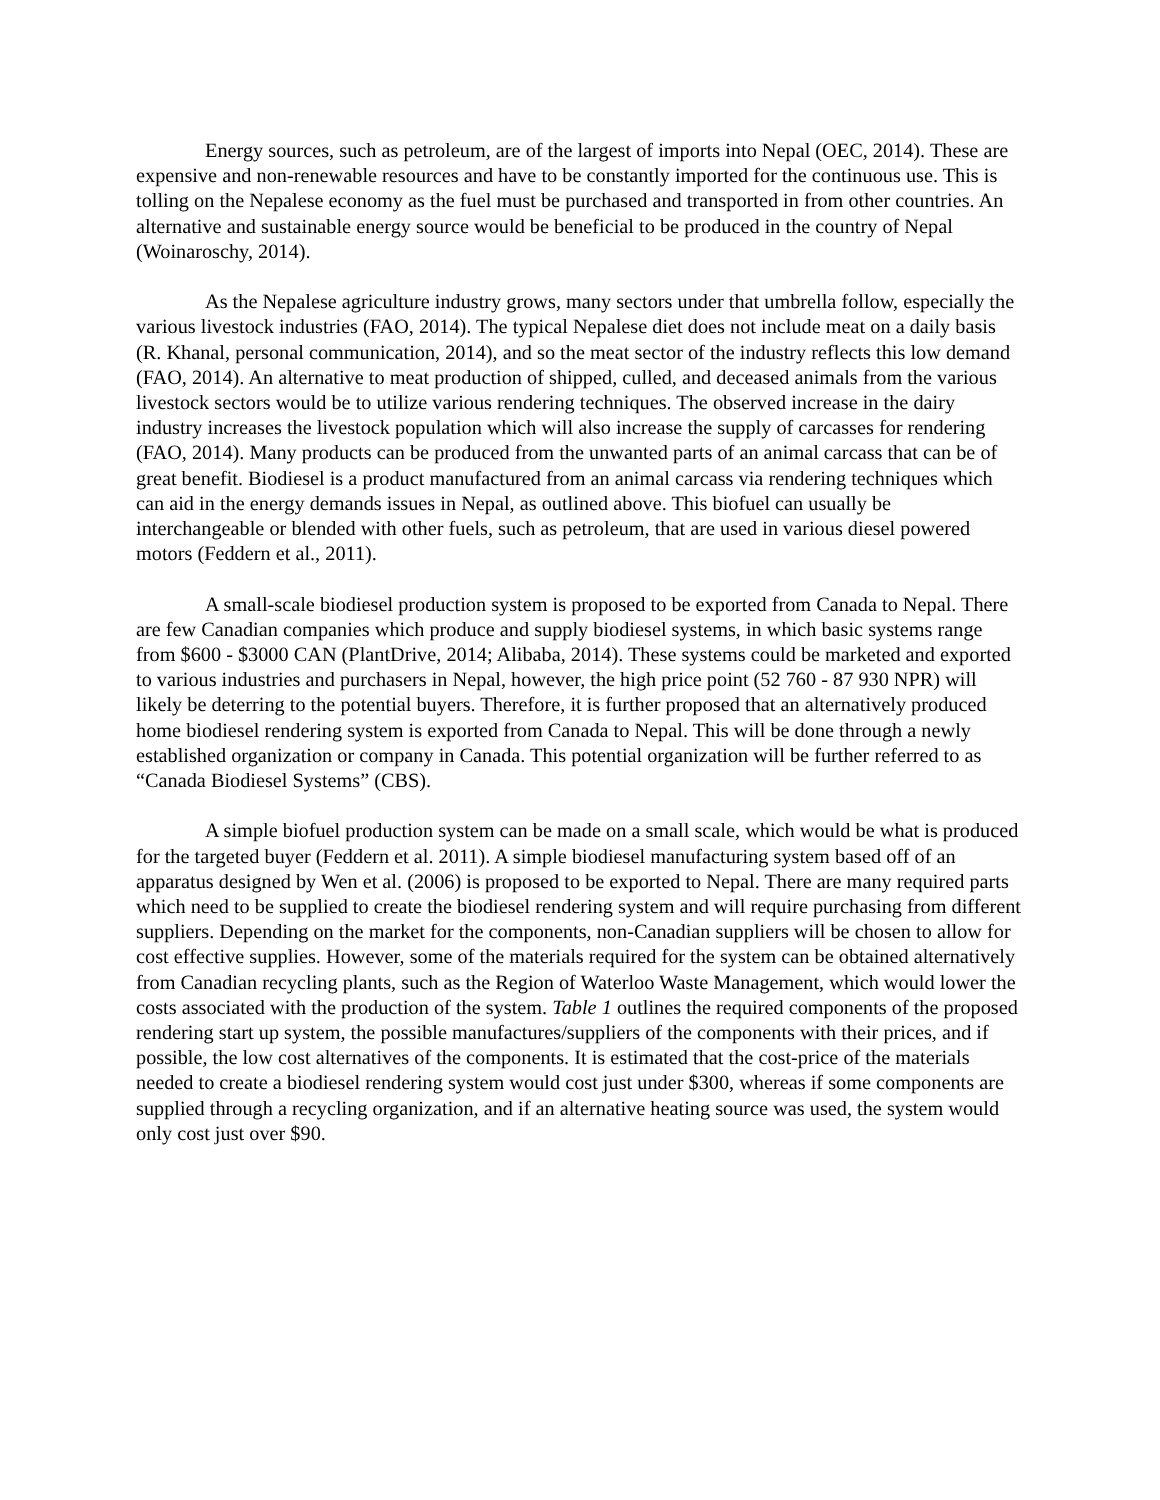Energy sources, such as petroleum, are of the largest of imports into Nepal (OEC, 2014). These are expensive and non-renewable resources and have to be constantly imported for the continuous use. This is tolling on the Nepalese economy as the fuel must be purchased and transported in from other countries. An alternative and sustainable energy source would be beneficial to be produced in the country of Nepal (Woinaroschy, 2014).
As the Nepalese agriculture industry grows, many sectors under that umbrella follow, especially the various livestock industries (FAO, 2014). The typical Nepalese diet does not include meat on a daily basis (R. Khanal, personal communication, 2014), and so the meat sector of the industry reflects this low demand (FAO, 2014). An alternative to meat production of shipped, culled, and deceased animals from the various livestock sectors would be to utilize various rendering techniques. The observed increase in the dairy industry increases the livestock population which will also increase the supply of carcasses for rendering (FAO, 2014). Many products can be produced from the unwanted parts of an animal carcass that can be of great benefit. Biodiesel is a product manufactured from an animal carcass via rendering techniques which can aid in the energy demands issues in Nepal, as outlined above. This biofuel can usually be interchangeable or blended with other fuels, such as petroleum, that are used in various diesel powered motors (Feddern et al., 2011).
A small-scale biodiesel production system is proposed to be exported from Canada to Nepal. There are few Canadian companies which produce and supply biodiesel systems, in which basic systems range from $600 - $3000 CAN (PlantDrive, 2014; Alibaba, 2014). These systems could be marketed and exported to various industries and purchasers in Nepal, however, the high price point (52 760 - 87 930 NPR) will likely be deterring to the potential buyers. Therefore, it is further proposed that an alternatively produced home biodiesel rendering system is exported from Canada to Nepal. This will be done through a newly established organization or company in Canada. This potential organization will be further referred to as “Canada Biodiesel Systems” (CBS).
A simple biofuel production system can be made on a small scale, which would be what is produced for the targeted buyer (Feddern et al. 2011). A simple biodiesel manufacturing system based off of an apparatus designed by Wen et al. (2006) is proposed to be exported to Nepal. There are many required parts which need to be supplied to create the biodiesel rendering system and will require purchasing from different suppliers. Depending on the market for the components, non-Canadian suppliers will be chosen to allow for cost effective supplies. However, some of the materials required for the system can be obtained alternatively from Canadian recycling plants, such as the Region of Waterloo Waste Management, which would lower the costs associated with the production of the system. Table 1 outlines the required components of the proposed rendering start up system, the possible manufactures/suppliers of the components with their prices, and if possible, the low cost alternatives of the components. It is estimated that the cost-price of the materials needed to create a biodiesel rendering system would cost just under $300, whereas if some components are supplied through a recycling organization, and if an alternative heating source was used, the system would only cost just over $90.